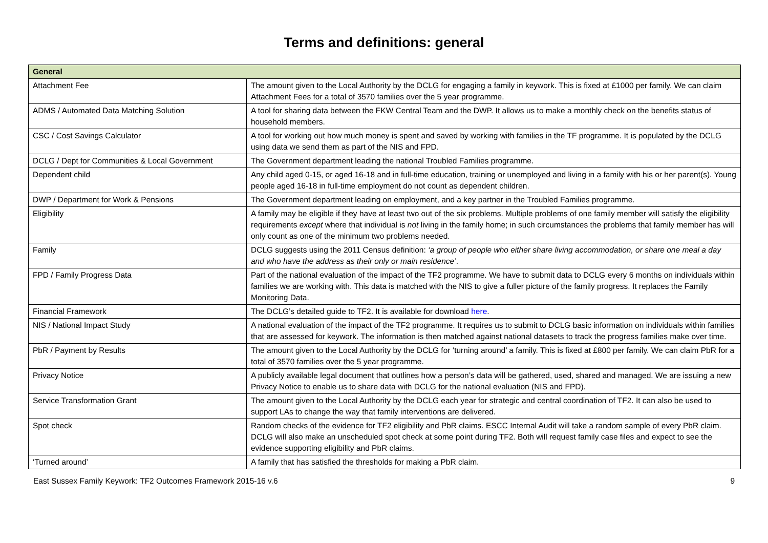Terms and definitions: general
| General | |
| --- | --- |
| Attachment Fee | The amount given to the Local Authority by the DCLG for engaging a family in keywork. This is fixed at £1000 per family. We can claim Attachment Fees for a total of 3570 families over the 5 year programme. |
| ADMS / Automated Data Matching Solution | A tool for sharing data between the FKW Central Team and the DWP. It allows us to make a monthly check on the benefits status of household members. |
| CSC / Cost Savings Calculator | A tool for working out how much money is spent and saved by working with families in the TF programme. It is populated by the DCLG using data we send them as part of the NIS and FPD. |
| DCLG / Dept for Communities & Local Government | The Government department leading the national Troubled Families programme. |
| Dependent child | Any child aged 0-15, or aged 16-18 and in full-time education, training or unemployed and living in a family with his or her parent(s). Young people aged 16-18 in full-time employment do not count as dependent children. |
| DWP / Department for Work & Pensions | The Government department leading on employment, and a key partner in the Troubled Families programme. |
| Eligibility | A family may be eligible if they have at least two out of the six problems. Multiple problems of one family member will satisfy the eligibility requirements except where that individual is not living in the family home; in such circumstances the problems that family member has will only count as one of the minimum two problems needed. |
| Family | DCLG suggests using the 2011 Census definition: ‘a group of people who either share living accommodation, or share one meal a day and who have the address as their only or main residence’ . |
| FPD / Family Progress Data | Part of the national evaluation of the impact of the TF2 programme. We have to submit data to DCLG every 6 months on individuals within families we are working with. This data is matched with the NIS to give a fuller picture of the family progress. It replaces the Family Monitoring Data. |
| Financial Framework | The DCLG’s detailed guide to TF2. It is available for download here . |
| NIS / National Impact Study | A national evaluation of the impact of the TF2 programme. It requires us to submit to DCLG basic information on individuals within families that are assessed for keywork. The information is then matched against national datasets to track the progress families make over time. |
| PbR / Payment by Results | The amount given to the Local Authority by the DCLG for ‘turning around’ a family. This is fixed at £800 per family. We can claim PbR for a total of 3570 families over the 5 year programme. |
| Privacy Notice | A publicly available legal document that outlines how a person’s data will be gathered, used, shared and managed. We are issuing a new Privacy Notice to enable us to share data with DCLG for the national evaluation (NIS and FPD). |
| Service Transformation Grant | The amount given to the Local Authority by the DCLG each year for strategic and central coordination of TF2. It can also be used to support LAs to change the way that family interventions are delivered. |
| Spot check | Random checks of the evidence for TF2 eligibility and PbR claims. ESCC Internal Audit will take a random sample of every PbR claim. DCLG will also make an unscheduled spot check at some point during TF2. Both will request family case files and expect to see the evidence supporting eligibility and PbR claims. |
| ‘Turned around’ | A family that has satisfied the thresholds for making a PbR claim. |
East Sussex Family Keywork: TF2 Outcomes Framework 2015-16 v.6 9